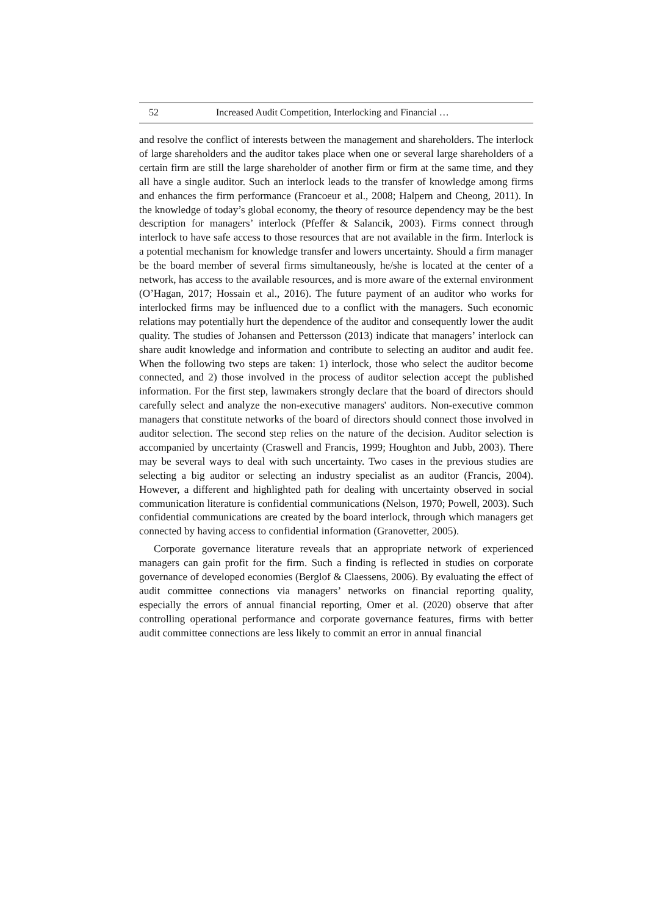52 Increased Audit Competition, Interlocking and Financial …
and resolve the conflict of interests between the management and shareholders. The interlock of large shareholders and the auditor takes place when one or several large shareholders of a certain firm are still the large shareholder of another firm or firm at the same time, and they all have a single auditor. Such an interlock leads to the transfer of knowledge among firms and enhances the firm performance (Francoeur et al., 2008; Halpern and Cheong, 2011). In the knowledge of today’s global economy, the theory of resource dependency may be the best description for managers’ interlock (Pfeffer & Salancik, 2003). Firms connect through interlock to have safe access to those resources that are not available in the firm. Interlock is a potential mechanism for knowledge transfer and lowers uncertainty. Should a firm manager be the board member of several firms simultaneously, he/she is located at the center of a network, has access to the available resources, and is more aware of the external environment (O’Hagan, 2017; Hossain et al., 2016). The future payment of an auditor who works for interlocked firms may be influenced due to a conflict with the managers. Such economic relations may potentially hurt the dependence of the auditor and consequently lower the audit quality. The studies of Johansen and Pettersson (2013) indicate that managers’ interlock can share audit knowledge and information and contribute to selecting an auditor and audit fee. When the following two steps are taken: 1) interlock, those who select the auditor become connected, and 2) those involved in the process of auditor selection accept the published information. For the first step, lawmakers strongly declare that the board of directors should carefully select and analyze the non-executive managers' auditors. Non-executive common managers that constitute networks of the board of directors should connect those involved in auditor selection. The second step relies on the nature of the decision. Auditor selection is accompanied by uncertainty (Craswell and Francis, 1999; Houghton and Jubb, 2003). There may be several ways to deal with such uncertainty. Two cases in the previous studies are selecting a big auditor or selecting an industry specialist as an auditor (Francis, 2004). However, a different and highlighted path for dealing with uncertainty observed in social communication literature is confidential communications (Nelson, 1970; Powell, 2003). Such confidential communications are created by the board interlock, through which managers get connected by having access to confidential information (Granovetter, 2005).
Corporate governance literature reveals that an appropriate network of experienced managers can gain profit for the firm. Such a finding is reflected in studies on corporate governance of developed economies (Berglof & Claessens, 2006). By evaluating the effect of audit committee connections via managers’ networks on financial reporting quality, especially the errors of annual financial reporting, Omer et al. (2020) observe that after controlling operational performance and corporate governance features, firms with better audit committee connections are less likely to commit an error in annual financial